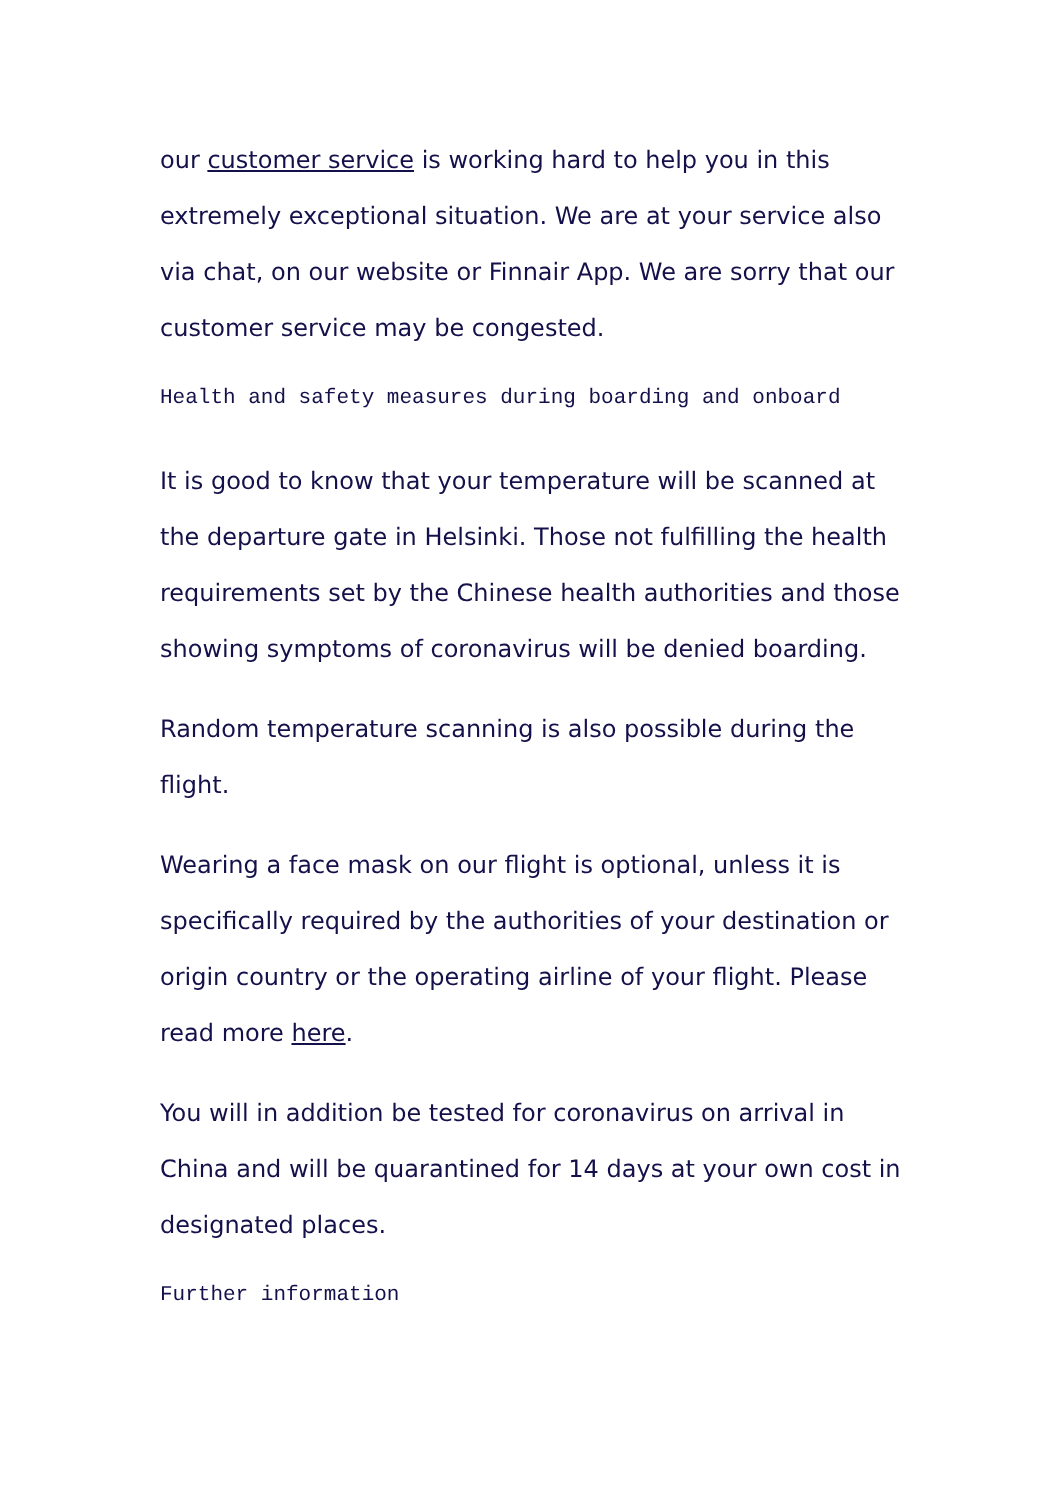our customer service is working hard to help you in this extremely exceptional situation. We are at your service also via chat, on our website or Finnair App. We are sorry that our customer service may be congested.
Health and safety measures during boarding and onboard
It is good to know that your temperature will be scanned at the departure gate in Helsinki. Those not fulfilling the health requirements set by the Chinese health authorities and those showing symptoms of coronavirus will be denied boarding.
Random temperature scanning is also possible during the flight.
Wearing a face mask on our flight is optional, unless it is specifically required by the authorities of your destination or origin country or the operating airline of your flight. Please read more here.
You will in addition be tested for coronavirus on arrival in China and will be quarantined for 14 days at your own cost in designated places.
Further information